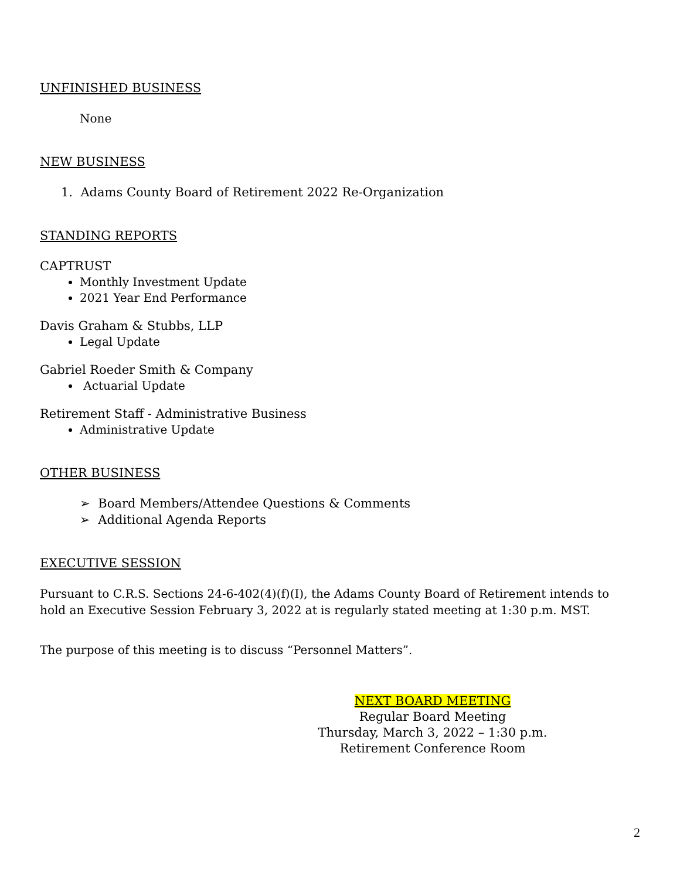UNFINISHED BUSINESS
None
NEW BUSINESS
1. Adams County Board of Retirement 2022 Re-Organization
STANDING REPORTS
CAPTRUST
Monthly Investment Update
2021 Year End Performance
Davis Graham & Stubbs, LLP
Legal Update
Gabriel Roeder Smith & Company
Actuarial Update
Retirement Staff - Administrative Business
Administrative Update
OTHER BUSINESS
➢ Board Members/Attendee Questions & Comments
➢ Additional Agenda Reports
EXECUTIVE SESSION
Pursuant to C.R.S. Sections 24-6-402(4)(f)(I), the Adams County Board of Retirement intends to hold an Executive Session February 3, 2022 at is regularly stated meeting at 1:30 p.m. MST.
The purpose of this meeting is to discuss “Personnel Matters”.
NEXT BOARD MEETING
Regular Board Meeting
Thursday, March 3, 2022 – 1:30 p.m.
Retirement Conference Room
2